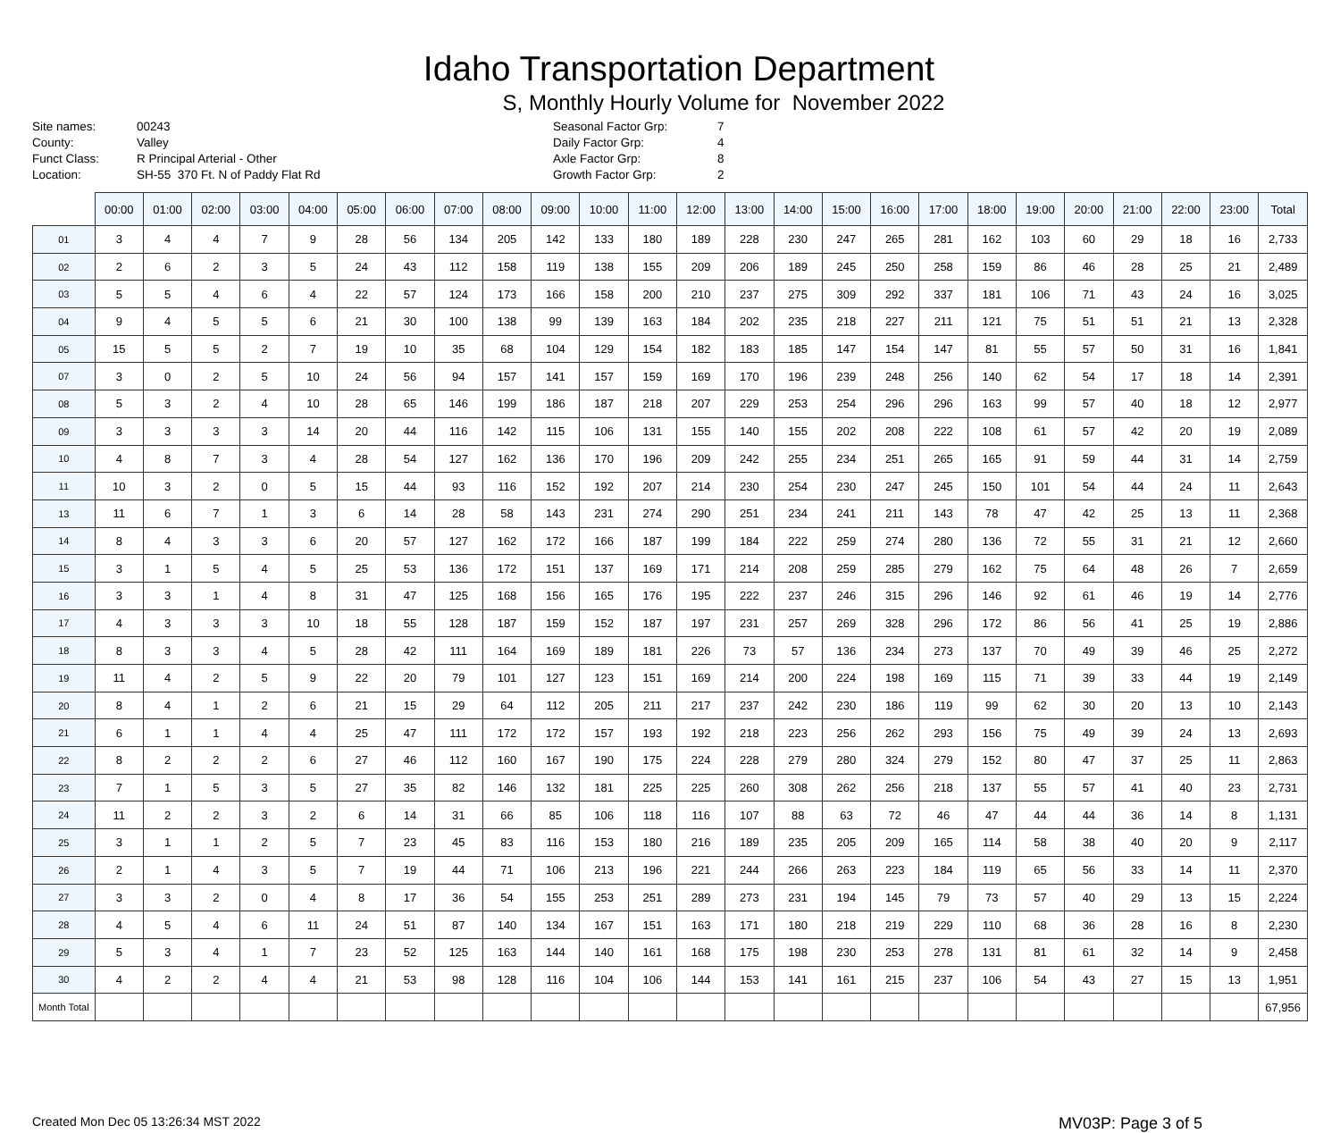Idaho Transportation Department
S, Monthly Hourly Volume for November 2022
Site names:
County:
Funct Class:
Location:
00243
Valley
R Principal Arterial - Other
SH-55 370 Ft. N of Paddy Flat Rd
Seasonal Factor Grp:
Daily Factor Grp:
Axle Factor Grp:
Growth Factor Grp:
7
4
8
2
| | 00:00 | 01:00 | 02:00 | 03:00 | 04:00 | 05:00 | 06:00 | 07:00 | 08:00 | 09:00 | 10:00 | 11:00 | 12:00 | 13:00 | 14:00 | 15:00 | 16:00 | 17:00 | 18:00 | 19:00 | 20:00 | 21:00 | 22:00 | 23:00 | Total |
| --- | --- | --- | --- | --- | --- | --- | --- | --- | --- | --- | --- | --- | --- | --- | --- | --- | --- | --- | --- | --- | --- | --- | --- | --- | --- |
| 01 | 3 | 4 | 4 | 7 | 9 | 28 | 56 | 134 | 205 | 142 | 133 | 180 | 189 | 228 | 230 | 247 | 265 | 281 | 162 | 103 | 60 | 29 | 18 | 16 | 2,733 |
| 02 | 2 | 6 | 2 | 3 | 5 | 24 | 43 | 112 | 158 | 119 | 138 | 155 | 209 | 206 | 189 | 245 | 250 | 258 | 159 | 86 | 46 | 28 | 25 | 21 | 2,489 |
| 03 | 5 | 5 | 4 | 6 | 4 | 22 | 57 | 124 | 173 | 166 | 158 | 200 | 210 | 237 | 275 | 309 | 292 | 337 | 181 | 106 | 71 | 43 | 24 | 16 | 3,025 |
| 04 | 9 | 4 | 5 | 5 | 6 | 21 | 30 | 100 | 138 | 99 | 139 | 163 | 184 | 202 | 235 | 218 | 227 | 211 | 121 | 75 | 51 | 51 | 21 | 13 | 2,328 |
| 05 | 15 | 5 | 5 | 2 | 7 | 19 | 10 | 35 | 68 | 104 | 129 | 154 | 182 | 183 | 185 | 147 | 154 | 147 | 81 | 55 | 57 | 50 | 31 | 16 | 1,841 |
| 07 | 3 | 0 | 2 | 5 | 10 | 24 | 56 | 94 | 157 | 141 | 157 | 159 | 169 | 170 | 196 | 239 | 248 | 256 | 140 | 62 | 54 | 17 | 18 | 14 | 2,391 |
| 08 | 5 | 3 | 2 | 4 | 10 | 28 | 65 | 146 | 199 | 186 | 187 | 218 | 207 | 229 | 253 | 254 | 296 | 296 | 163 | 99 | 57 | 40 | 18 | 12 | 2,977 |
| 09 | 3 | 3 | 3 | 3 | 14 | 20 | 44 | 116 | 142 | 115 | 106 | 131 | 155 | 140 | 155 | 202 | 208 | 222 | 108 | 61 | 57 | 42 | 20 | 19 | 2,089 |
| 10 | 4 | 8 | 7 | 3 | 4 | 28 | 54 | 127 | 162 | 136 | 170 | 196 | 209 | 242 | 255 | 234 | 251 | 265 | 165 | 91 | 59 | 44 | 31 | 14 | 2,759 |
| 11 | 10 | 3 | 2 | 0 | 5 | 15 | 44 | 93 | 116 | 152 | 192 | 207 | 214 | 230 | 254 | 230 | 247 | 245 | 150 | 101 | 54 | 44 | 24 | 11 | 2,643 |
| 13 | 11 | 6 | 7 | 1 | 3 | 6 | 14 | 28 | 58 | 143 | 231 | 274 | 290 | 251 | 234 | 241 | 211 | 143 | 78 | 47 | 42 | 25 | 13 | 11 | 2,368 |
| 14 | 8 | 4 | 3 | 3 | 6 | 20 | 57 | 127 | 162 | 172 | 166 | 187 | 199 | 184 | 222 | 259 | 274 | 280 | 136 | 72 | 55 | 31 | 21 | 12 | 2,660 |
| 15 | 3 | 1 | 5 | 4 | 5 | 25 | 53 | 136 | 172 | 151 | 137 | 169 | 171 | 214 | 208 | 259 | 285 | 279 | 162 | 75 | 64 | 48 | 26 | 7 | 2,659 |
| 16 | 3 | 3 | 1 | 4 | 8 | 31 | 47 | 125 | 168 | 156 | 165 | 176 | 195 | 222 | 237 | 246 | 315 | 296 | 146 | 92 | 61 | 46 | 19 | 14 | 2,776 |
| 17 | 4 | 3 | 3 | 3 | 10 | 18 | 55 | 128 | 187 | 159 | 152 | 187 | 197 | 231 | 257 | 269 | 328 | 296 | 172 | 86 | 56 | 41 | 25 | 19 | 2,886 |
| 18 | 8 | 3 | 3 | 4 | 5 | 28 | 42 | 111 | 164 | 169 | 189 | 181 | 226 | 73 | 57 | 136 | 234 | 273 | 137 | 70 | 49 | 39 | 46 | 25 | 2,272 |
| 19 | 11 | 4 | 2 | 5 | 9 | 22 | 20 | 79 | 101 | 127 | 123 | 151 | 169 | 214 | 200 | 224 | 198 | 169 | 115 | 71 | 39 | 33 | 44 | 19 | 2,149 |
| 20 | 8 | 4 | 1 | 2 | 6 | 21 | 15 | 29 | 64 | 112 | 205 | 211 | 217 | 237 | 242 | 230 | 186 | 119 | 99 | 62 | 30 | 20 | 13 | 10 | 2,143 |
| 21 | 6 | 1 | 1 | 4 | 4 | 25 | 47 | 111 | 172 | 172 | 157 | 193 | 192 | 218 | 223 | 256 | 262 | 293 | 156 | 75 | 49 | 39 | 24 | 13 | 2,693 |
| 22 | 8 | 2 | 2 | 2 | 6 | 27 | 46 | 112 | 160 | 167 | 190 | 175 | 224 | 228 | 279 | 280 | 324 | 279 | 152 | 80 | 47 | 37 | 25 | 11 | 2,863 |
| 23 | 7 | 1 | 5 | 3 | 5 | 27 | 35 | 82 | 146 | 132 | 181 | 225 | 225 | 260 | 308 | 262 | 256 | 218 | 137 | 55 | 57 | 41 | 40 | 23 | 2,731 |
| 24 | 11 | 2 | 2 | 3 | 2 | 6 | 14 | 31 | 66 | 85 | 106 | 118 | 116 | 107 | 88 | 63 | 72 | 46 | 47 | 44 | 44 | 36 | 14 | 8 | 1,131 |
| 25 | 3 | 1 | 1 | 2 | 5 | 7 | 23 | 45 | 83 | 116 | 153 | 180 | 216 | 189 | 235 | 205 | 209 | 165 | 114 | 58 | 38 | 40 | 20 | 9 | 2,117 |
| 26 | 2 | 1 | 4 | 3 | 5 | 7 | 19 | 44 | 71 | 106 | 213 | 196 | 221 | 244 | 266 | 263 | 223 | 184 | 119 | 65 | 56 | 33 | 14 | 11 | 2,370 |
| 27 | 3 | 3 | 2 | 0 | 4 | 8 | 17 | 36 | 54 | 155 | 253 | 251 | 289 | 273 | 231 | 194 | 145 | 79 | 73 | 57 | 40 | 29 | 13 | 15 | 2,224 |
| 28 | 4 | 5 | 4 | 6 | 11 | 24 | 51 | 87 | 140 | 134 | 167 | 151 | 163 | 171 | 180 | 218 | 219 | 229 | 110 | 68 | 36 | 28 | 16 | 8 | 2,230 |
| 29 | 5 | 3 | 4 | 1 | 7 | 23 | 52 | 125 | 163 | 144 | 140 | 161 | 168 | 175 | 198 | 230 | 253 | 278 | 131 | 81 | 61 | 32 | 14 | 9 | 2,458 |
| 30 | 4 | 2 | 2 | 4 | 4 | 21 | 53 | 98 | 128 | 116 | 104 | 106 | 144 | 153 | 141 | 161 | 215 | 237 | 106 | 54 | 43 | 27 | 15 | 13 | 1,951 |
| Month Total | | | | | | | | | | | | | | | | | | | | | | | | | 67,956 |
Created Mon Dec 05 13:26:34 MST 2022 MV03P: Page 3 of 5